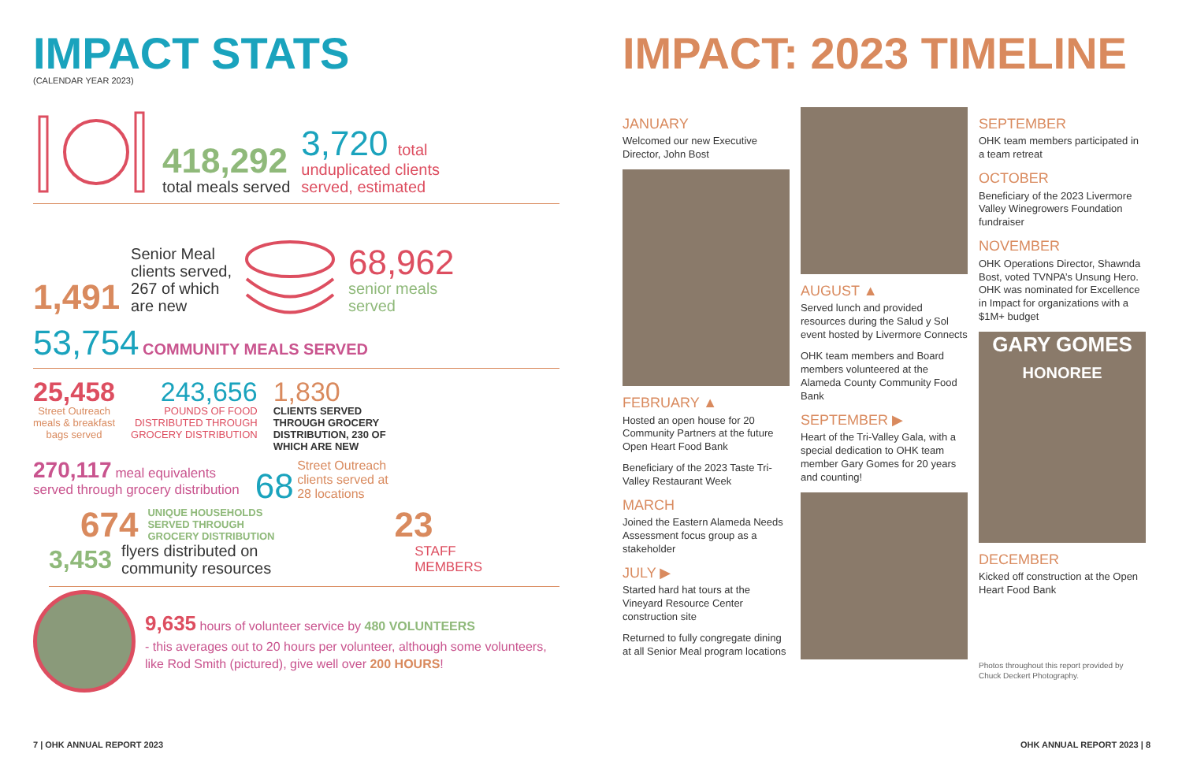IMPACT STATS
(CALENDAR YEAR 2023)
418,292
total meals served
3,720 total
unduplicated clients
served, estimated
1,491
Senior Meal
clients served,
267 of which
are new
68,962
senior meals
served
53,754 COMMUNITY MEALS SERVED
25,458
Street Outreach
meals & breakfast
bags served
243,656
POUNDS OF FOOD
DISTRIBUTED THROUGH
GROCERY DISTRIBUTION
1,830
CLIENTS SERVED
THROUGH GROCERY
DISTRIBUTION, 230 OF
WHICH ARE NEW
270,117 meal equivalents
served through grocery distribution
68 Street Outreach
clients served at
28 locations
674
UNIQUE HOUSEHOLDS
SERVED THROUGH
GROCERY DISTRIBUTION
23
3,453
flyers distributed on
community resources
STAFF
MEMBERS
9,635 hours of volunteer service by 480 VOLUNTEERS
- this averages out to 20 hours per volunteer, although some volunteers, like Rod Smith (pictured), give well over 200 HOURS!
7 | OHK ANNUAL REPORT 2023
IMPACT: 2023 TIMELINE
JANUARY
Welcomed our new Executive Director, John Bost
FEBRUARY ▲
Hosted an open house for 20 Community Partners at the future Open Heart Food Bank
Beneficiary of the 2023 Taste Tri-Valley Restaurant Week
MARCH
Joined the Eastern Alameda Needs Assessment focus group as a stakeholder
JULY ▶
Started hard hat tours at the Vineyard Resource Center construction site
Returned to fully congregate dining at all Senior Meal program locations
AUGUST ▲
Served lunch and provided resources during the Salud y Sol event hosted by Livermore Connects
OHK team members and Board members volunteered at the Alameda County Community Food Bank
SEPTEMBER ▶
Heart of the Tri-Valley Gala, with a special dedication to OHK team member Gary Gomes for 20 years and counting!
SEPTEMBER
OHK team members participated in a team retreat
OCTOBER
Beneficiary of the 2023 Livermore Valley Winegrowers Foundation fundraiser
NOVEMBER
OHK Operations Director, Shawnda Bost, voted TVNPA’s Unsung Hero. OHK was nominated for Excellence in Impact for organizations with a $1M+ budget
GARY GOMES
HONOREE
DECEMBER
Kicked off construction at the Open Heart Food Bank
Photos throughout this report provided by Chuck Deckert Photography.
OHK ANNUAL REPORT 2023 | 8